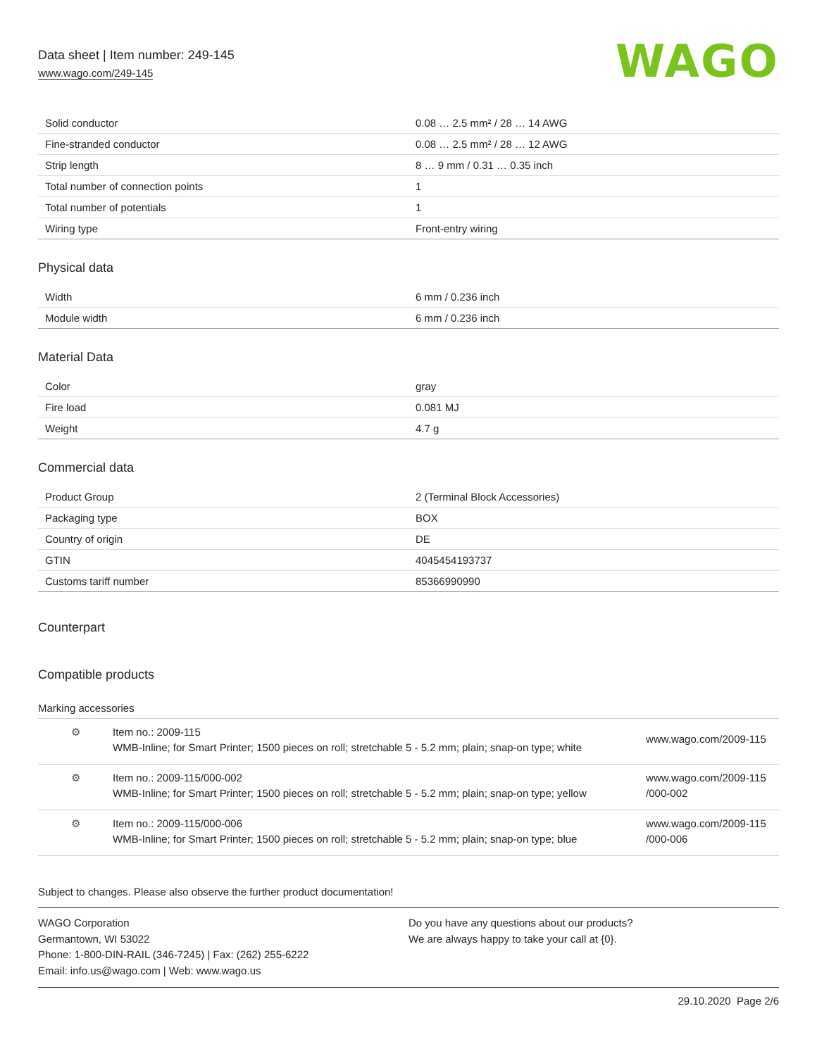Data sheet | Item number: 249-145
www.wago.com/249-145
WAGO
| Solid conductor | 0.08 … 2.5 mm² / 28 … 14 AWG |
| Fine-stranded conductor | 0.08 … 2.5 mm² / 28 … 12 AWG |
| Strip length | 8 … 9 mm / 0.31 … 0.35 inch |
| Total number of connection points | 1 |
| Total number of potentials | 1 |
| Wiring type | Front-entry wiring |
Physical data
| Width | 6 mm / 0.236 inch |
| Module width | 6 mm / 0.236 inch |
Material Data
| Color | gray |
| Fire load | 0.081 MJ |
| Weight | 4.7 g |
Commercial data
| Product Group | 2 (Terminal Block Accessories) |
| Packaging type | BOX |
| Country of origin | DE |
| GTIN | 4045454193737 |
| Customs tariff number | 85366990990 |
Counterpart
Compatible products
Marking accessories
| ⚙ | Item no.: 2009-115 WMB-Inline; for Smart Printer; 1500 pieces on roll; stretchable 5 - 5.2 mm; plain; snap-on type; white | www.wago.com/2009-115 |
| ⚙ | Item no.: 2009-115/000-002 WMB-Inline; for Smart Printer; 1500 pieces on roll; stretchable 5 - 5.2 mm; plain; snap-on type; yellow | www.wago.com/2009-115 /000-002 |
| ⚙ | Item no.: 2009-115/000-006 WMB-Inline; for Smart Printer; 1500 pieces on roll; stretchable 5 - 5.2 mm; plain; snap-on type; blue | www.wago.com/2009-115 /000-006 |
Subject to changes. Please also observe the further product documentation!
WAGO Corporation
Germantown, WI 53022
Phone: 1-800-DIN-RAIL (346-7245) | Fax: (262) 255-6222
Email: info.us@wago.com | Web: www.wago.us
Do you have any questions about our products?
We are always happy to take your call at {0}.
29.10.2020 Page 2/6